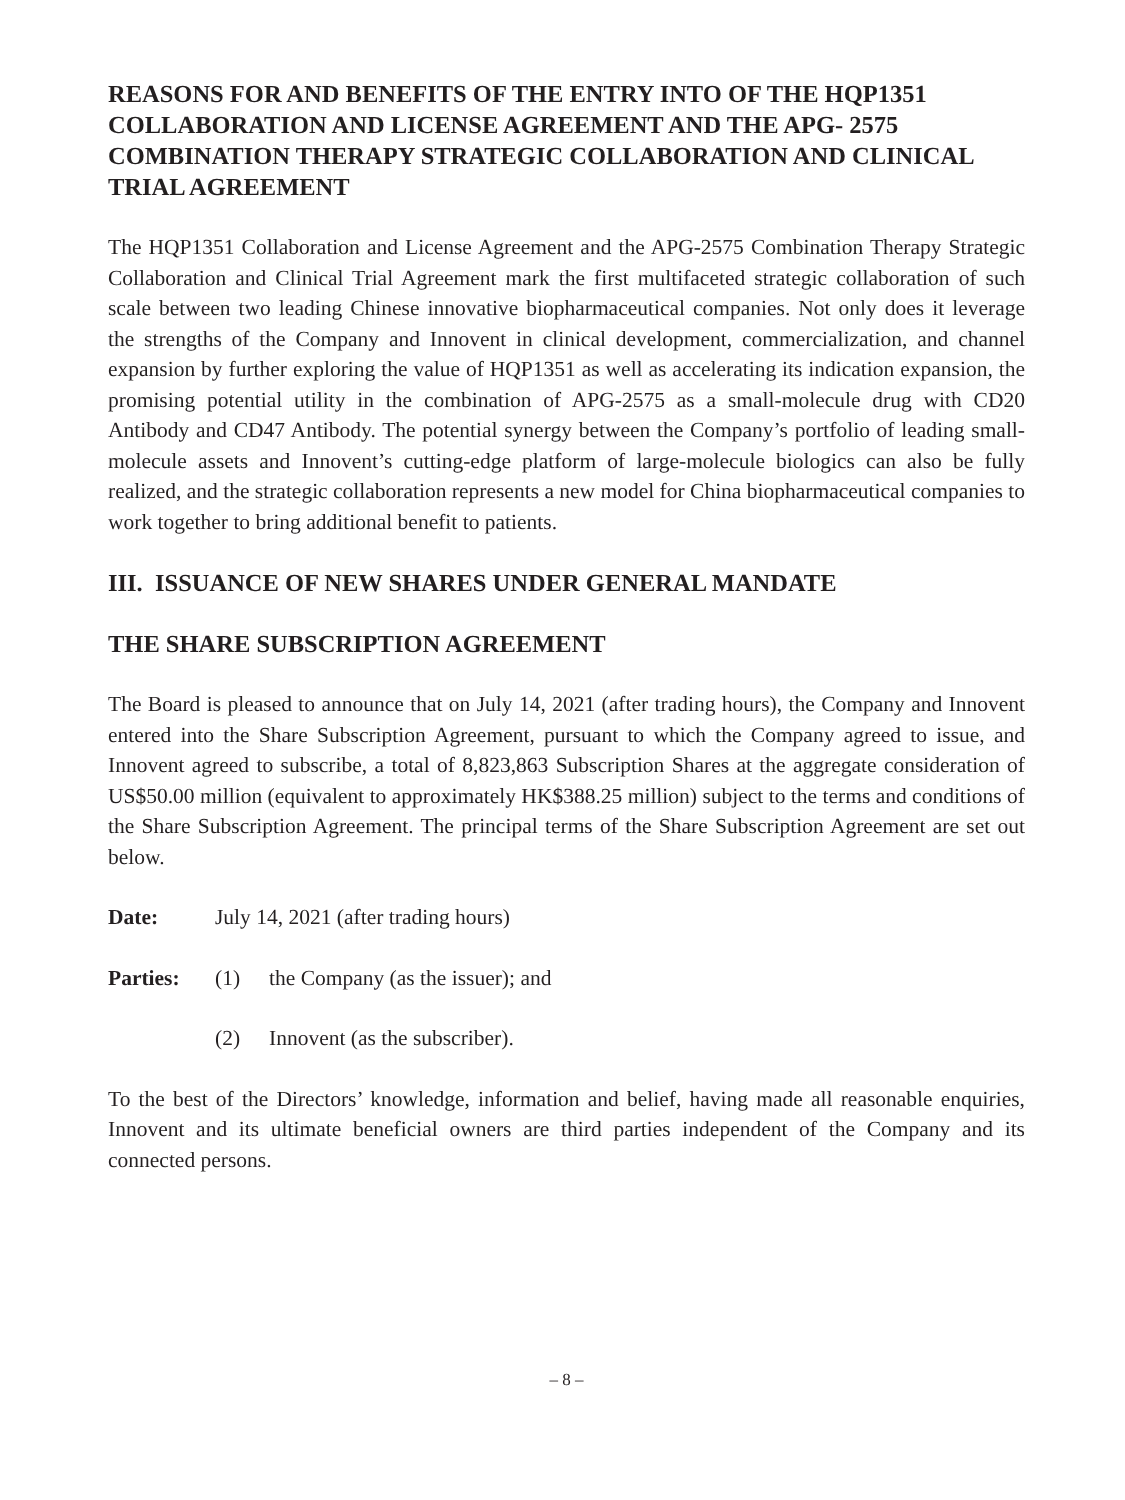REASONS FOR AND BENEFITS OF THE ENTRY INTO OF THE HQP1351 COLLABORATION AND LICENSE AGREEMENT AND THE APG- 2575 COMBINATION THERAPY STRATEGIC COLLABORATION AND CLINICAL TRIAL AGREEMENT
The HQP1351 Collaboration and License Agreement and the APG-2575 Combination Therapy Strategic Collaboration and Clinical Trial Agreement mark the first multifaceted strategic collaboration of such scale between two leading Chinese innovative biopharmaceutical companies. Not only does it leverage the strengths of the Company and Innovent in clinical development, commercialization, and channel expansion by further exploring the value of HQP1351 as well as accelerating its indication expansion, the promising potential utility in the combination of APG-2575 as a small-molecule drug with CD20 Antibody and CD47 Antibody. The potential synergy between the Company’s portfolio of leading small-molecule assets and Innovent’s cutting-edge platform of large-molecule biologics can also be fully realized, and the strategic collaboration represents a new model for China biopharmaceutical companies to work together to bring additional benefit to patients.
III. ISSUANCE OF NEW SHARES UNDER GENERAL MANDATE
THE SHARE SUBSCRIPTION AGREEMENT
The Board is pleased to announce that on July 14, 2021 (after trading hours), the Company and Innovent entered into the Share Subscription Agreement, pursuant to which the Company agreed to issue, and Innovent agreed to subscribe, a total of 8,823,863 Subscription Shares at the aggregate consideration of US$50.00 million (equivalent to approximately HK$388.25 million) subject to the terms and conditions of the Share Subscription Agreement. The principal terms of the Share Subscription Agreement are set out below.
Date: July 14, 2021 (after trading hours)
Parties: (1) the Company (as the issuer); and
(2) Innovent (as the subscriber).
To the best of the Directors’ knowledge, information and belief, having made all reasonable enquiries, Innovent and its ultimate beneficial owners are third parties independent of the Company and its connected persons.
– 8 –